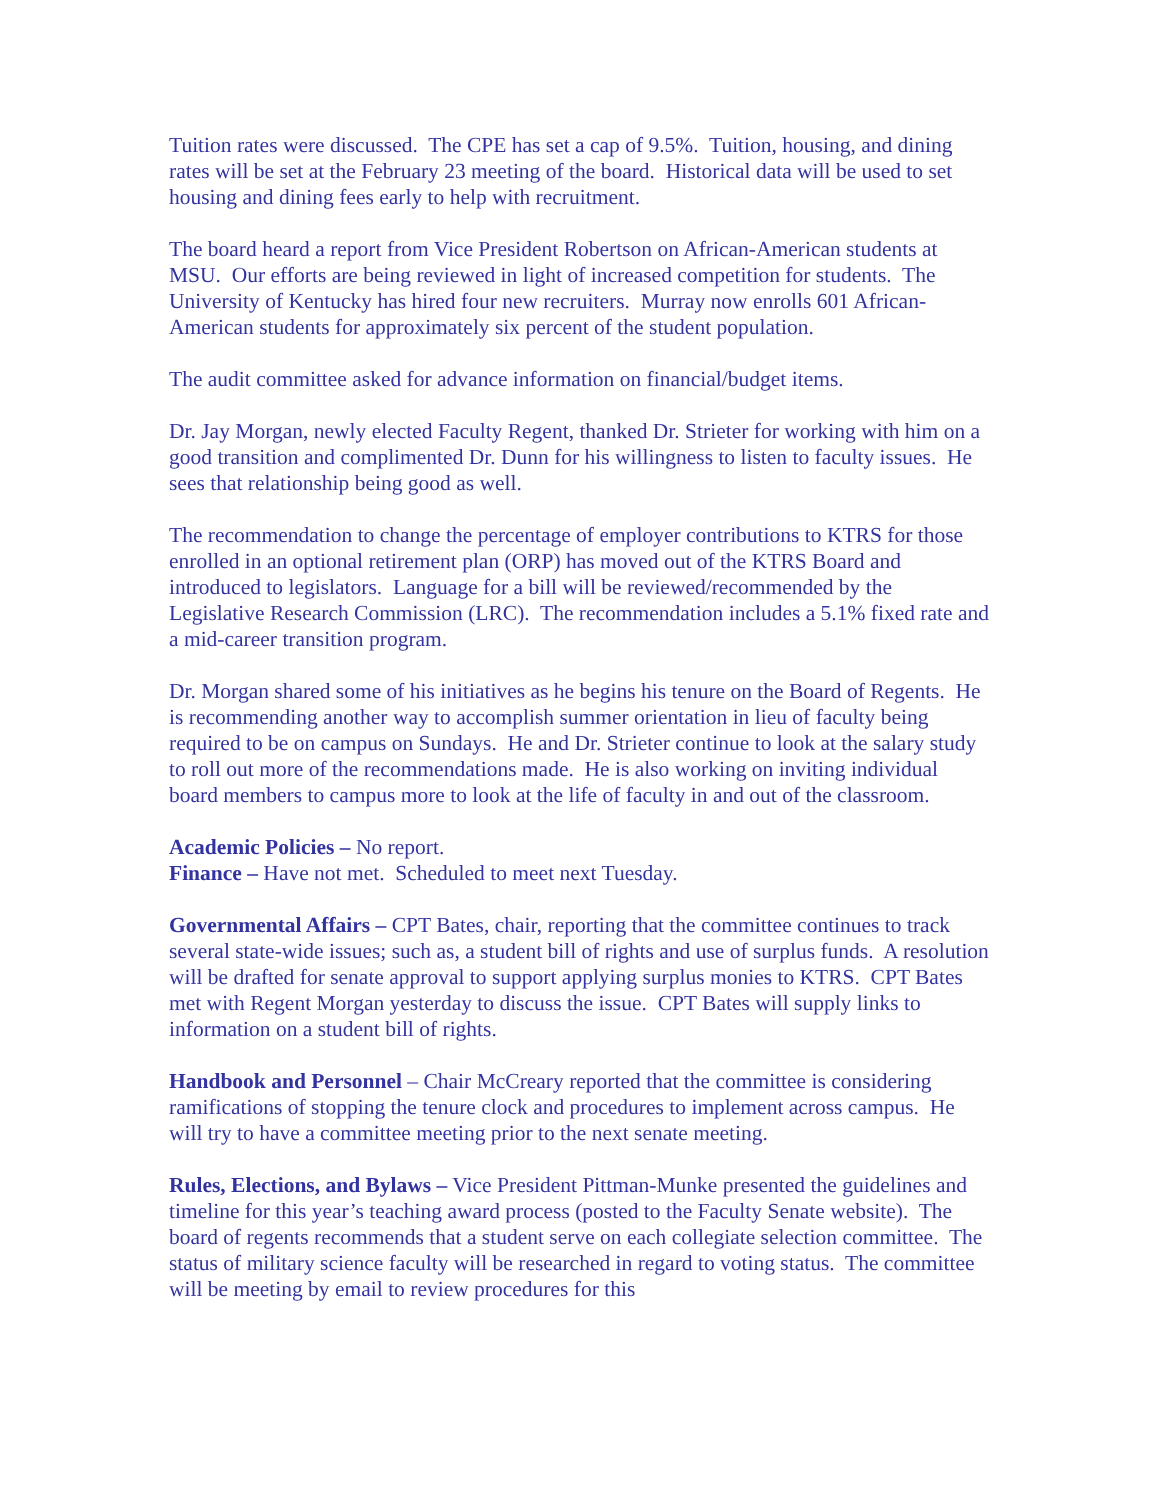Tuition rates were discussed. The CPE has set a cap of 9.5%. Tuition, housing, and dining rates will be set at the February 23 meeting of the board. Historical data will be used to set housing and dining fees early to help with recruitment.
The board heard a report from Vice President Robertson on African-American students at MSU. Our efforts are being reviewed in light of increased competition for students. The University of Kentucky has hired four new recruiters. Murray now enrolls 601 African-American students for approximately six percent of the student population.
The audit committee asked for advance information on financial/budget items.
Dr. Jay Morgan, newly elected Faculty Regent, thanked Dr. Strieter for working with him on a good transition and complimented Dr. Dunn for his willingness to listen to faculty issues. He sees that relationship being good as well.
The recommendation to change the percentage of employer contributions to KTRS for those enrolled in an optional retirement plan (ORP) has moved out of the KTRS Board and introduced to legislators. Language for a bill will be reviewed/recommended by the Legislative Research Commission (LRC). The recommendation includes a 5.1% fixed rate and a mid-career transition program.
Dr. Morgan shared some of his initiatives as he begins his tenure on the Board of Regents. He is recommending another way to accomplish summer orientation in lieu of faculty being required to be on campus on Sundays. He and Dr. Strieter continue to look at the salary study to roll out more of the recommendations made. He is also working on inviting individual board members to campus more to look at the life of faculty in and out of the classroom.
Academic Policies – No report.
Finance – Have not met. Scheduled to meet next Tuesday.
Governmental Affairs – CPT Bates, chair, reporting that the committee continues to track several state-wide issues; such as, a student bill of rights and use of surplus funds. A resolution will be drafted for senate approval to support applying surplus monies to KTRS. CPT Bates met with Regent Morgan yesterday to discuss the issue. CPT Bates will supply links to information on a student bill of rights.
Handbook and Personnel – Chair McCreary reported that the committee is considering ramifications of stopping the tenure clock and procedures to implement across campus. He will try to have a committee meeting prior to the next senate meeting.
Rules, Elections, and Bylaws – Vice President Pittman-Munke presented the guidelines and timeline for this year’s teaching award process (posted to the Faculty Senate website). The board of regents recommends that a student serve on each collegiate selection committee. The status of military science faculty will be researched in regard to voting status. The committee will be meeting by email to review procedures for this